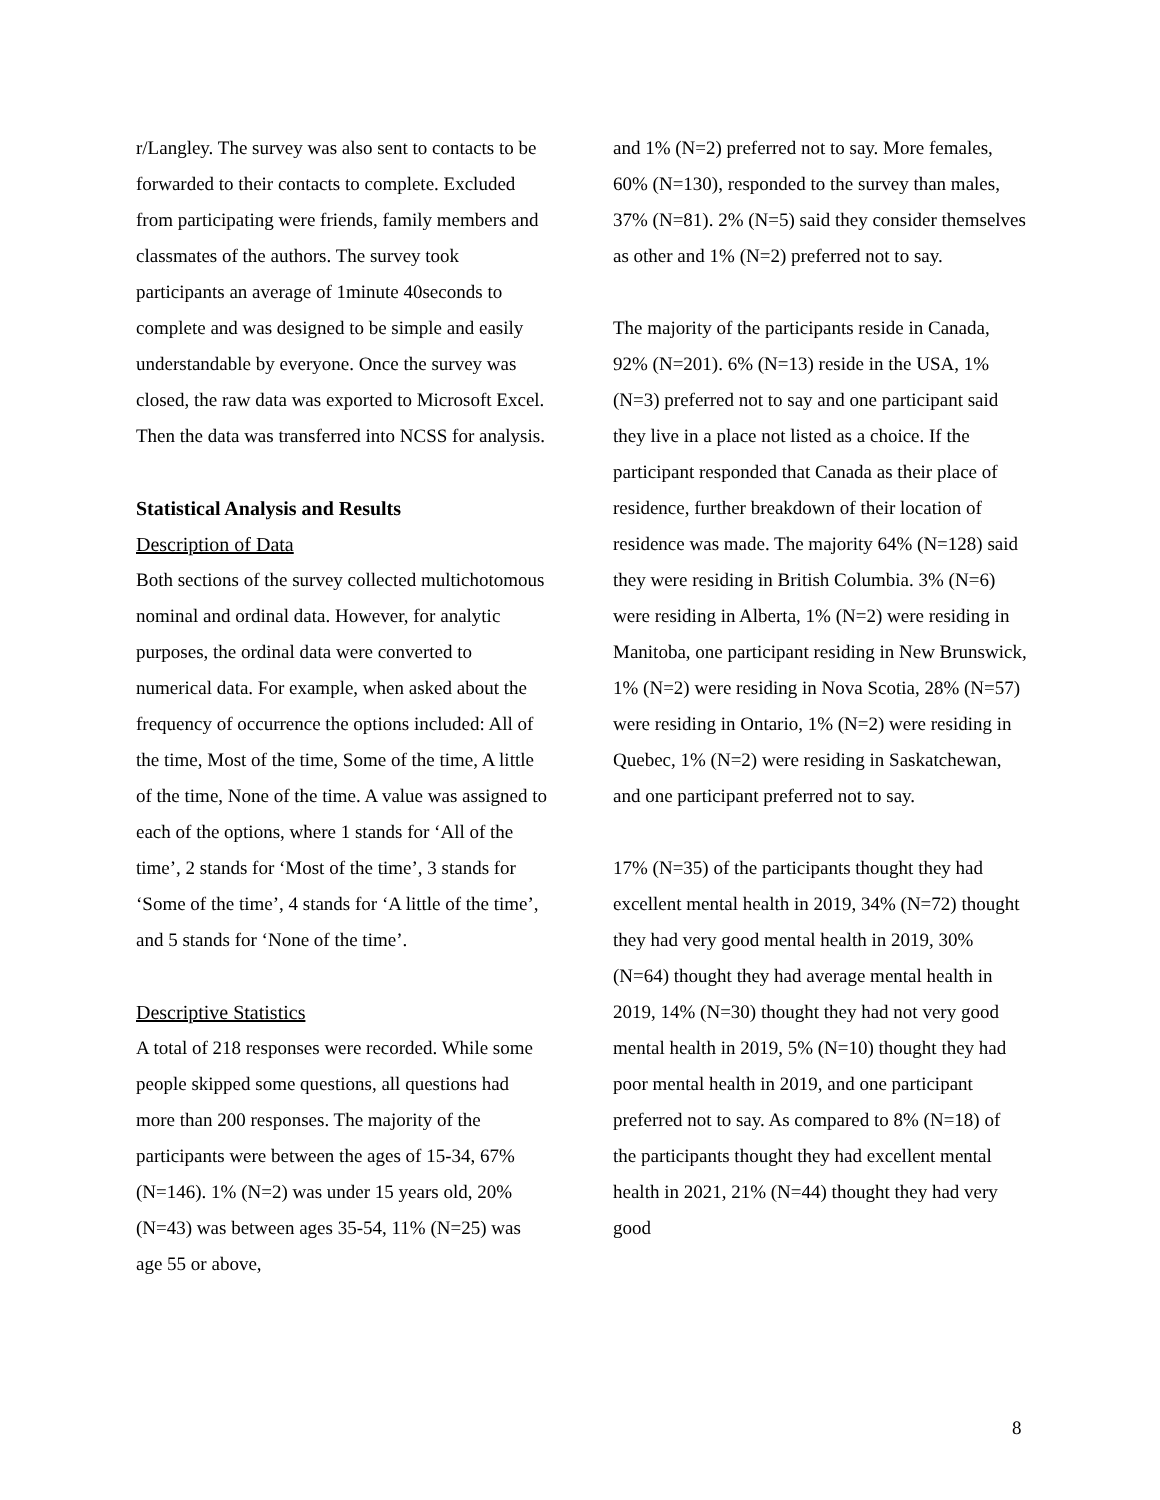r/Langley. The survey was also sent to contacts to be forwarded to their contacts to complete. Excluded from participating were friends, family members and classmates of the authors. The survey took participants an average of 1minute 40seconds to complete and was designed to be simple and easily understandable by everyone. Once the survey was closed, the raw data was exported to Microsoft Excel. Then the data was transferred into NCSS for analysis.
Statistical Analysis and Results
Description of Data
Both sections of the survey collected multichotomous nominal and ordinal data. However, for analytic purposes, the ordinal data were converted to numerical data. For example, when asked about the frequency of occurrence the options included: All of the time, Most of the time, Some of the time, A little of the time, None of the time. A value was assigned to each of the options, where 1 stands for ‘All of the time’, 2 stands for ‘Most of the time’, 3 stands for ‘Some of the time’, 4 stands for ‘A little of the time’, and 5 stands for ‘None of the time’.
Descriptive Statistics
A total of 218 responses were recorded. While some people skipped some questions, all questions had more than 200 responses. The majority of the participants were between the ages of 15-34, 67% (N=146). 1% (N=2) was under 15 years old, 20% (N=43) was between ages 35-54, 11% (N=25) was age 55 or above,
and 1% (N=2) preferred not to say. More females, 60% (N=130), responded to the survey than males, 37% (N=81). 2% (N=5) said they consider themselves as other and 1% (N=2) preferred not to say.
The majority of the participants reside in Canada, 92% (N=201). 6% (N=13) reside in the USA, 1% (N=3) preferred not to say and one participant said they live in a place not listed as a choice. If the participant responded that Canada as their place of residence, further breakdown of their location of residence was made. The majority 64% (N=128) said they were residing in British Columbia. 3% (N=6) were residing in Alberta, 1% (N=2) were residing in Manitoba, one participant residing in New Brunswick, 1% (N=2) were residing in Nova Scotia, 28% (N=57) were residing in Ontario, 1% (N=2) were residing in Quebec, 1% (N=2) were residing in Saskatchewan, and one participant preferred not to say.
17% (N=35) of the participants thought they had excellent mental health in 2019, 34% (N=72) thought they had very good mental health in 2019, 30% (N=64) thought they had average mental health in 2019, 14% (N=30) thought they had not very good mental health in 2019, 5% (N=10) thought they had poor mental health in 2019, and one participant preferred not to say. As compared to 8% (N=18) of the participants thought they had excellent mental health in 2021, 21% (N=44) thought they had very good
8